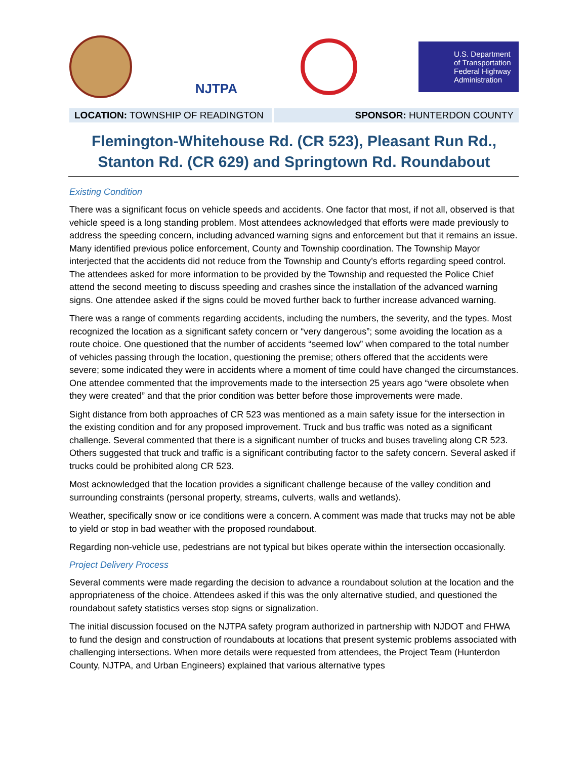NJTPA
U.S. Department of Transportation
Federal Highway Administration
LOCATION: TOWNSHIP OF READINGTON SPONSOR: HUNTERDON COUNTY
Flemington-Whitehouse Rd. (CR 523), Pleasant Run Rd.,
Stanton Rd. (CR 629) and Springtown Rd. Roundabout
Existing Condition
There was a significant focus on vehicle speeds and accidents. One factor that most, if not all, observed is that vehicle speed is a long standing problem. Most attendees acknowledged that efforts were made previously to address the speeding concern, including advanced warning signs and enforcement but that it remains an issue. Many identified previous police enforcement, County and Township coordination. The Township Mayor interjected that the accidents did not reduce from the Township and County’s efforts regarding speed control. The attendees asked for more information to be provided by the Township and requested the Police Chief attend the second meeting to discuss speeding and crashes since the installation of the advanced warning signs. One attendee asked if the signs could be moved further back to further increase advanced warning.
There was a range of comments regarding accidents, including the numbers, the severity, and the types. Most recognized the location as a significant safety concern or “very dangerous”; some avoiding the location as a route choice. One questioned that the number of accidents “seemed low” when compared to the total number of vehicles passing through the location, questioning the premise; others offered that the accidents were severe; some indicated they were in accidents where a moment of time could have changed the circumstances. One attendee commented that the improvements made to the intersection 25 years ago “were obsolete when they were created” and that the prior condition was better before those improvements were made.
Sight distance from both approaches of CR 523 was mentioned as a main safety issue for the intersection in the existing condition and for any proposed improvement. Truck and bus traffic was noted as a significant challenge. Several commented that there is a significant number of trucks and buses traveling along CR 523. Others suggested that truck and traffic is a significant contributing factor to the safety concern. Several asked if trucks could be prohibited along CR 523.
Most acknowledged that the location provides a significant challenge because of the valley condition and surrounding constraints (personal property, streams, culverts, walls and wetlands).
Weather, specifically snow or ice conditions were a concern. A comment was made that trucks may not be able to yield or stop in bad weather with the proposed roundabout.
Regarding non-vehicle use, pedestrians are not typical but bikes operate within the intersection occasionally.
Project Delivery Process
Several comments were made regarding the decision to advance a roundabout solution at the location and the appropriateness of the choice. Attendees asked if this was the only alternative studied, and questioned the roundabout safety statistics verses stop signs or signalization.
The initial discussion focused on the NJTPA safety program authorized in partnership with NJDOT and FHWA to fund the design and construction of roundabouts at locations that present systemic problems associated with challenging intersections. When more details were requested from attendees, the Project Team (Hunterdon County, NJTPA, and Urban Engineers) explained that various alternative types